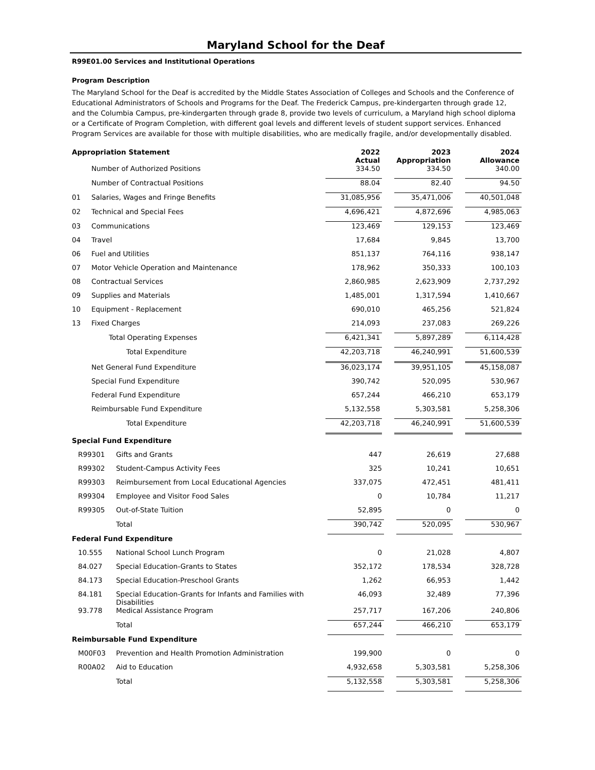Maryland School for the Deaf
R99E01.00 Services and Institutional Operations
Program Description
The Maryland School for the Deaf is accredited by the Middle States Association of Colleges and Schools and the Conference of Educational Administrators of Schools and Programs for the Deaf. The Frederick Campus, pre-kindergarten through grade 12, and the Columbia Campus, pre-kindergarten through grade 8, provide two levels of curriculum, a Maryland high school diploma or a Certificate of Program Completion, with different goal levels and different levels of student support services. Enhanced Program Services are available for those with multiple disabilities, who are medically fragile, and/or developmentally disabled.
| Appropriation Statement | | 2022 Actual | | 2023 Appropriation | | 2024 Allowance |
| | Number of Authorized Positions | 334.50 | | 334.50 | | 340.00 |
| | Number of Contractual Positions | 88.04 | | 82.40 | | 94.50 |
| 01 | Salaries, Wages and Fringe Benefits | 31,085,956 | | 35,471,006 | | 40,501,048 |
| 02 | Technical and Special Fees | 4,696,421 | | 4,872,696 | | 4,985,063 |
| 03 | Communications | 123,469 | | 129,153 | | 123,469 |
| 04 | Travel | 17,684 | | 9,845 | | 13,700 |
| 06 | Fuel and Utilities | 851,137 | | 764,116 | | 938,147 |
| 07 | Motor Vehicle Operation and Maintenance | 178,962 | | 350,333 | | 100,103 |
| 08 | Contractual Services | 2,860,985 | | 2,623,909 | | 2,737,292 |
| 09 | Supplies and Materials | 1,485,001 | | 1,317,594 | | 1,410,667 |
| 10 | Equipment - Replacement | 690,010 | | 465,256 | | 521,824 |
| 13 | Fixed Charges | 214,093 | | 237,083 | | 269,226 |
| | Total Operating Expenses | 6,421,341 | | 5,897,289 | | 6,114,428 |
| | Total Expenditure | 42,203,718 | | 46,240,991 | | 51,600,539 |
| | Net General Fund Expenditure | 36,023,174 | | 39,951,105 | | 45,158,087 |
| | Special Fund Expenditure | 390,742 | | 520,095 | | 530,967 |
| | Federal Fund Expenditure | 657,244 | | 466,210 | | 653,179 |
| | Reimbursable Fund Expenditure | 5,132,558 | | 5,303,581 | | 5,258,306 |
| | Total Expenditure | 42,203,718 | | 46,240,991 | | 51,600,539 |
| Special Fund Expenditure | | | | | | |
| R99301 | Gifts and Grants | 447 | | 26,619 | | 27,688 |
| R99302 | Student-Campus Activity Fees | 325 | | 10,241 | | 10,651 |
| R99303 | Reimbursement from Local Educational Agencies | 337,075 | | 472,451 | | 481,411 |
| R99304 | Employee and Visitor Food Sales | 0 | | 10,784 | | 11,217 |
| R99305 | Out-of-State Tuition | 52,895 | | 0 | | 0 |
| | Total | 390,742 | | 520,095 | | 530,967 |
| Federal Fund Expenditure | | | | | | |
| 10.555 | National School Lunch Program | 0 | | 21,028 | | 4,807 |
| 84.027 | Special Education-Grants to States | 352,172 | | 178,534 | | 328,728 |
| 84.173 | Special Education-Preschool Grants | 1,262 | | 66,953 | | 1,442 |
| 84.181 | Special Education-Grants for Infants and Families with Disabilities | 46,093 | | 32,489 | | 77,396 |
| 93.778 | Medical Assistance Program | 257,717 | | 167,206 | | 240,806 |
| | Total | 657,244 | | 466,210 | | 653,179 |
| Reimbursable Fund Expenditure | | | | | | |
| M00F03 | Prevention and Health Promotion Administration | 199,900 | | 0 | | 0 |
| R00A02 | Aid to Education | 4,932,658 | | 5,303,581 | | 5,258,306 |
| | Total | 5,132,558 | | 5,303,581 | | 5,258,306 |